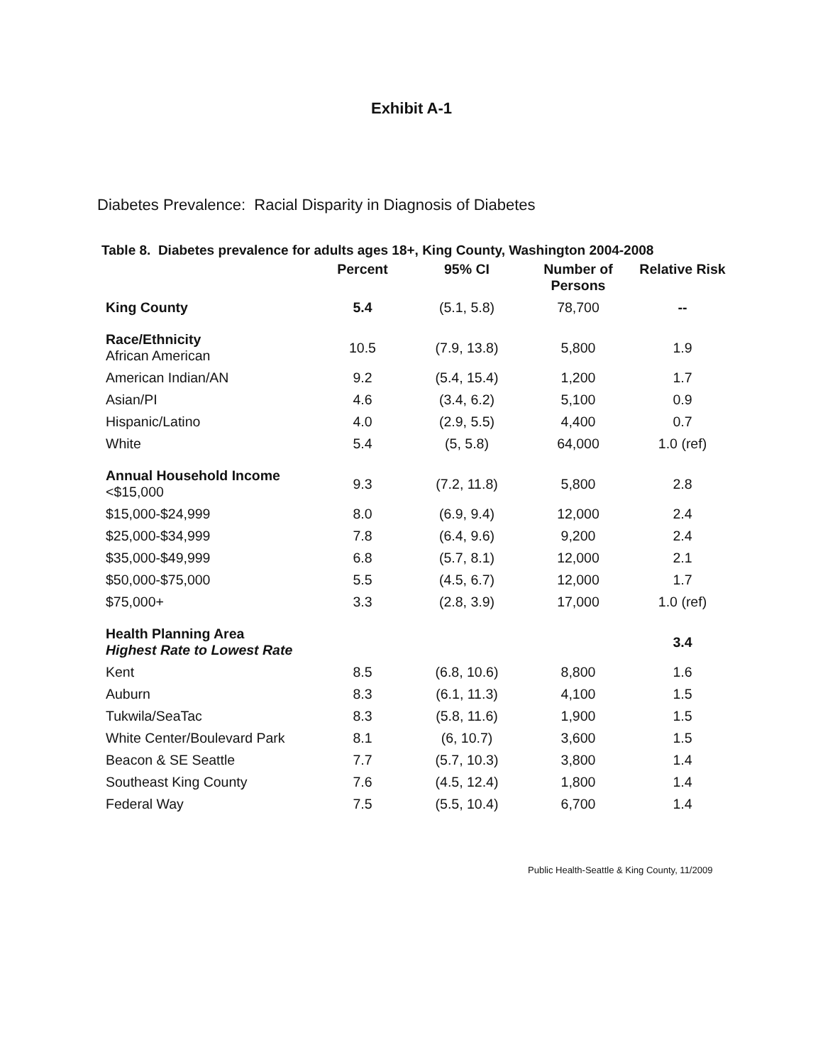Exhibit A-1
Diabetes Prevalence: Racial Disparity in Diagnosis of Diabetes
Table 8. Diabetes prevalence for adults ages 18+, King County, Washington 2004-2008
| | Percent | 95% CI | Number of Persons | Relative Risk |
| --- | --- | --- | --- | --- |
| King County | 5.4 | (5.1, 5.8) | 78,700 | -- |
| Race/Ethnicity African American | 10.5 | (7.9, 13.8) | 5,800 | 1.9 |
| American Indian/AN | 9.2 | (5.4, 15.4) | 1,200 | 1.7 |
| Asian/PI | 4.6 | (3.4, 6.2) | 5,100 | 0.9 |
| Hispanic/Latino | 4.0 | (2.9, 5.5) | 4,400 | 0.7 |
| White | 5.4 | (5, 5.8) | 64,000 | 1.0 (ref) |
| Annual Household Income <$15,000 | 9.3 | (7.2, 11.8) | 5,800 | 2.8 |
| $15,000-$24,999 | 8.0 | (6.9, 9.4) | 12,000 | 2.4 |
| $25,000-$34,999 | 7.8 | (6.4, 9.6) | 9,200 | 2.4 |
| $35,000-$49,999 | 6.8 | (5.7, 8.1) | 12,000 | 2.1 |
| $50,000-$75,000 | 5.5 | (4.5, 6.7) | 12,000 | 1.7 |
| $75,000+ | 3.3 | (2.8, 3.9) | 17,000 | 1.0 (ref) |
| Health Planning Area Highest Rate to Lowest Rate | | | | 3.4 |
| Kent | 8.5 | (6.8, 10.6) | 8,800 | 1.6 |
| Auburn | 8.3 | (6.1, 11.3) | 4,100 | 1.5 |
| Tukwila/SeaTac | 8.3 | (5.8, 11.6) | 1,900 | 1.5 |
| White Center/Boulevard Park | 8.1 | (6, 10.7) | 3,600 | 1.5 |
| Beacon & SE Seattle | 7.7 | (5.7, 10.3) | 3,800 | 1.4 |
| Southeast King County | 7.6 | (4.5, 12.4) | 1,800 | 1.4 |
| Federal Way | 7.5 | (5.5, 10.4) | 6,700 | 1.4 |
Public Health-Seattle & King County, 11/2009